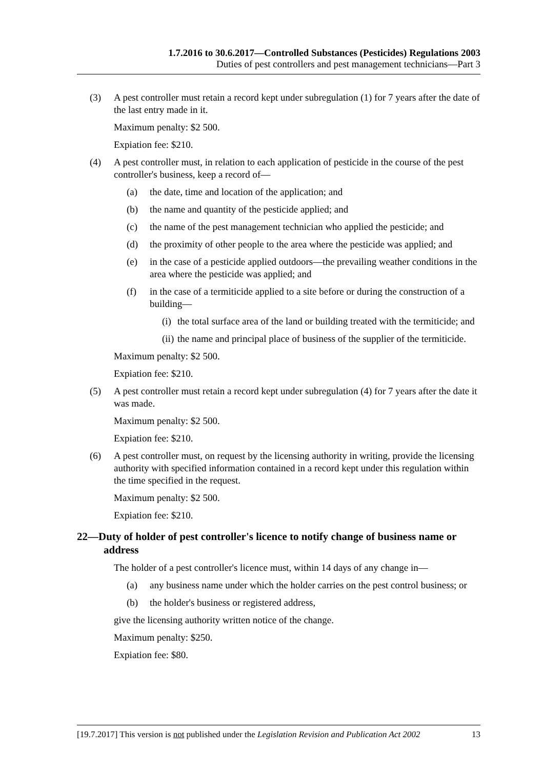1.7.2016 to 30.6.2017—Controlled Substances (Pesticides) Regulations 2003
Duties of pest controllers and pest management technicians—Part 3
(3) A pest controller must retain a record kept under subregulation (1) for 7 years after the date of the last entry made in it.
Maximum penalty: $2 500.
Expiation fee: $210.
(4) A pest controller must, in relation to each application of pesticide in the course of the pest controller's business, keep a record of—
(a) the date, time and location of the application; and
(b) the name and quantity of the pesticide applied; and
(c) the name of the pest management technician who applied the pesticide; and
(d) the proximity of other people to the area where the pesticide was applied; and
(e) in the case of a pesticide applied outdoors—the prevailing weather conditions in the area where the pesticide was applied; and
(f) in the case of a termiticide applied to a site before or during the construction of a building—
(i) the total surface area of the land or building treated with the termiticide; and
(ii) the name and principal place of business of the supplier of the termiticide.
Maximum penalty: $2 500.
Expiation fee: $210.
(5) A pest controller must retain a record kept under subregulation (4) for 7 years after the date it was made.
Maximum penalty: $2 500.
Expiation fee: $210.
(6) A pest controller must, on request by the licensing authority in writing, provide the licensing authority with specified information contained in a record kept under this regulation within the time specified in the request.
Maximum penalty: $2 500.
Expiation fee: $210.
22—Duty of holder of pest controller's licence to notify change of business name or address
The holder of a pest controller's licence must, within 14 days of any change in—
(a) any business name under which the holder carries on the pest control business; or
(b) the holder's business or registered address,
give the licensing authority written notice of the change.
Maximum penalty: $250.
Expiation fee: $80.
[19.7.2017] This version is not published under the Legislation Revision and Publication Act 2002 13